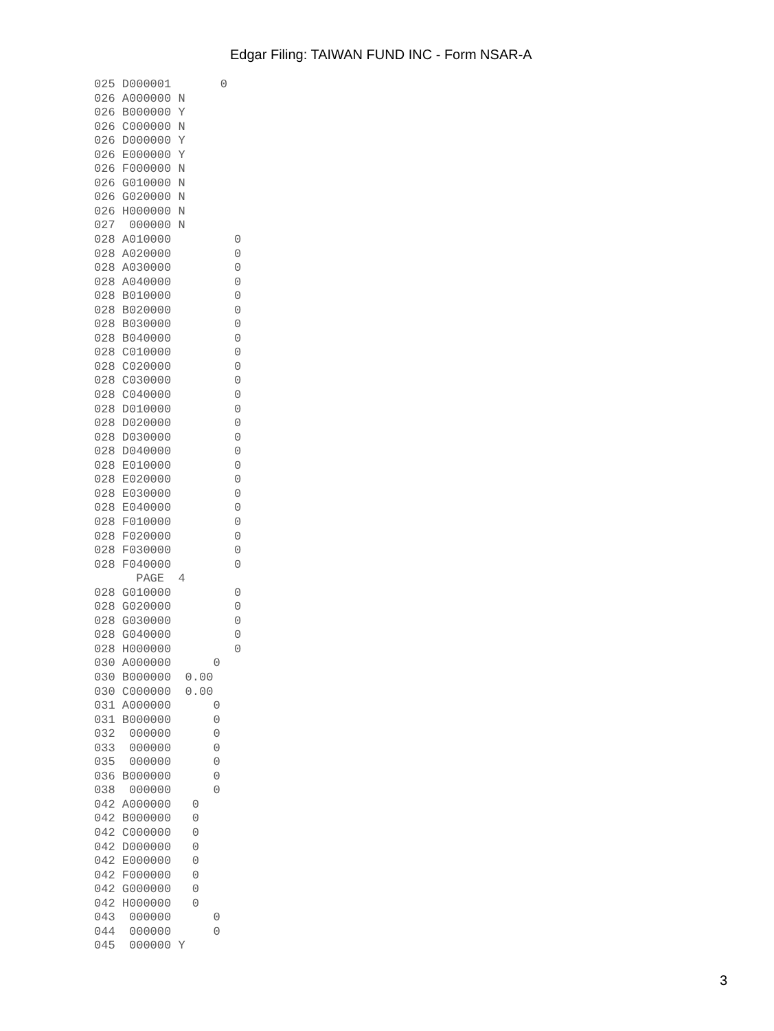Edgar Filing: TAIWAN FUND INC - Form NSAR-A
025 D000001       0
026 A000000 N
026 B000000 Y
026 C000000 N
026 D000000 Y
026 E000000 Y
026 F000000 N
026 G010000 N
026 G020000 N
026 H000000 N
027  000000 N
028 A010000         0
028 A020000         0
028 A030000         0
028 A040000         0
028 B010000         0
028 B020000         0
028 B030000         0
028 B040000         0
028 C010000         0
028 C020000         0
028 C030000         0
028 C040000         0
028 D010000         0
028 D020000         0
028 D030000         0
028 D040000         0
028 E010000         0
028 E020000         0
028 E030000         0
028 E040000         0
028 F010000         0
028 F020000         0
028 F030000         0
028 F040000         0
      PAGE  4
028 G010000         0
028 G020000         0
028 G030000         0
028 G040000         0
028 H000000         0
030 A000000      0
030 B000000  0.00
030 C000000  0.00
031 A000000      0
031 B000000      0
032  000000      0
033  000000      0
035  000000      0
036 B000000      0
038  000000      0
042 A000000   0
042 B000000   0
042 C000000   0
042 D000000   0
042 E000000   0
042 F000000   0
042 G000000   0
042 H000000   0
043  000000      0
044  000000      0
045  000000 Y
3